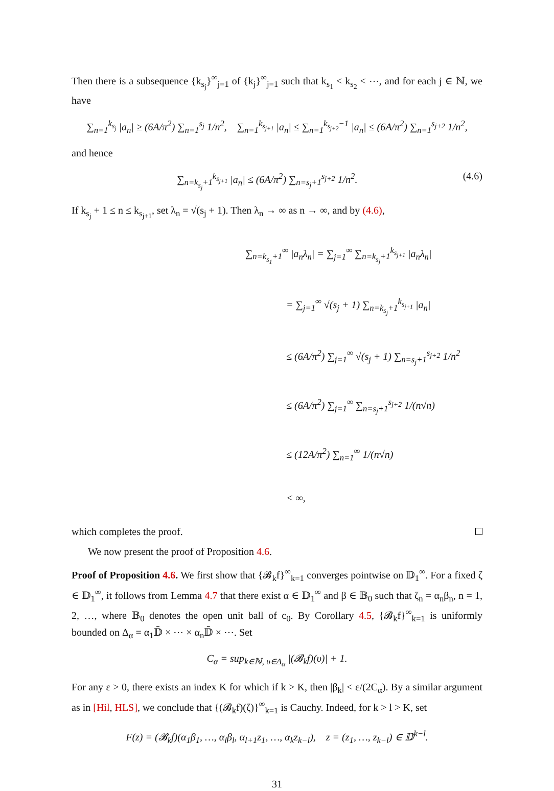Then there is a subsequence {k<sub>s<sub>j</sub></sub>}<sup>∞</sup><sub>j=1</sub> of {k<sub>j</sub>}<sup>∞</sup><sub>j=1</sub> such that k<sub>s<sub>1</sub></sub> < k<sub>s<sub>2</sub></sub> < ⋯, and for each j ∈ ℕ, we have
∑<sub>n=1</sub><sup>k<sub>s<sub>j</sub></sub></sup> |a<sub>n</sub>| ≥ (6A/π<sup>2</sup>) ∑<sub>n=1</sub><sup>s<sub>j</sub></sup> 1/n<sup>2</sup>, ∑<sub>n=1</sub><sup>k<sub>s<sub>j+1</sub></sub></sup> |a<sub>n</sub>| ≤ ∑<sub>n=1</sub><sup>k<sub>s<sub>j+2</sub></sub>−1</sup> |a<sub>n</sub>| ≤ (6A/π<sup>2</sup>) ∑<sub>n=1</sub><sup>s<sub>j+2</sub></sup> 1/n<sup>2</sup>,
and hence
∑<sub>n=k<sub>s<sub>j</sub></sub>+1</sub><sup>k<sub>s<sub>j+1</sub></sub></sup> |a<sub>n</sub>| ≤ (6A/π<sup>2</sup>) ∑<sub>n=s<sub>j</sub>+1</sub><sup>s<sub>j+2</sub></sup> 1/n<sup>2</sup>. (4.6)
If k<sub>s<sub>j</sub></sub> + 1 ≤ n ≤ k<sub>s<sub>j+1</sub></sub>, set λ<sub>n</sub> = √(s<sub>j</sub> + 1). Then λ<sub>n</sub> → ∞ as n → ∞, and by (4.6),
∑<sub>n=k<sub>s<sub>1</sub></sub>+1</sub><sup>∞</sup> |a<sub>n</sub>λ<sub>n</sub>| = ∑<sub>j=1</sub><sup>∞</sup> ∑<sub>n=k<sub>s<sub>j</sub></sub>+1</sub><sup>k<sub>s<sub>j+1</sub></sub></sup> |a<sub>n</sub>λ<sub>n</sub>|
= ∑<sub>j=1</sub><sup>∞</sup> √(s<sub>j</sub> + 1) ∑<sub>n=k<sub>s<sub>j</sub></sub>+1</sub><sup>k<sub>s<sub>j+1</sub></sub></sup> |a<sub>n</sub>|
≤ (6A/π<sup>2</sup>) ∑<sub>j=1</sub><sup>∞</sup> √(s<sub>j</sub> + 1) ∑<sub>n=s<sub>j</sub>+1</sub><sup>s<sub>j+2</sub></sup> 1/n<sup>2</sup>
≤ (6A/π<sup>2</sup>) ∑<sub>j=1</sub><sup>∞</sup> ∑<sub>n=s<sub>j</sub>+1</sub><sup>s<sub>j+2</sub></sup> 1/(n√n)
≤ (12A/π<sup>2</sup>) ∑<sub>n=1</sub><sup>∞</sup> 1/(n√n)
< ∞,
which completes the proof.
We now present the proof of Proposition 4.6.
Proof of Proposition 4.6. We first show that {𝓑<sub>k</sub>f}<sup>∞</sup><sub>k=1</sub> converges pointwise on 𝔻<sub>1</sub><sup>∞</sup>. For a fixed ζ ∈ 𝔻<sub>1</sub><sup>∞</sup>, it follows from Lemma 4.7 that there exist α ∈ 𝔻<sub>1</sub><sup>∞</sup> and β ∈ 𝔹<sub>0</sub> such that ζ<sub>n</sub> = α<sub>n</sub>β<sub>n</sub>, n = 1, 2, …, where 𝔹<sub>0</sub> denotes the open unit ball of c<sub>0</sub>. By Corollary 4.5, {𝓑<sub>k</sub>f}<sup>∞</sup><sub>k=1</sub> is uniformly bounded on Δ<sub>α</sub> = α<sub>1</sub>𝔻̄ × ⋯ × α<sub>n</sub>𝔻̄ × ⋯. Set
C<sub>α</sub> = sup<sub>k∈ℕ, υ∈Δ<sub>α</sub></sub> |(𝓑<sub>k</sub>f)(υ)| + 1.
For any ε > 0, there exists an index K for which if k > K, then |β<sub>k</sub>| < ε/(2C<sub>α</sub>). By a similar argument as in [Hil, HLS], we conclude that {(𝓑<sub>k</sub>f)(ζ)}<sup>∞</sup><sub>k=1</sub> is Cauchy. Indeed, for k > l > K, set
F(z) = (𝓑<sub>k</sub>f)(α<sub>1</sub>β<sub>1</sub>, …, α<sub>l</sub>β<sub>l</sub>, α<sub>l+1</sub>z<sub>1</sub>, …, α<sub>k</sub>z<sub>k−l</sub>), z = (z<sub>1</sub>, …, z<sub>k−l</sub>) ∈ 𝔻<sup>k−l</sup>.
31